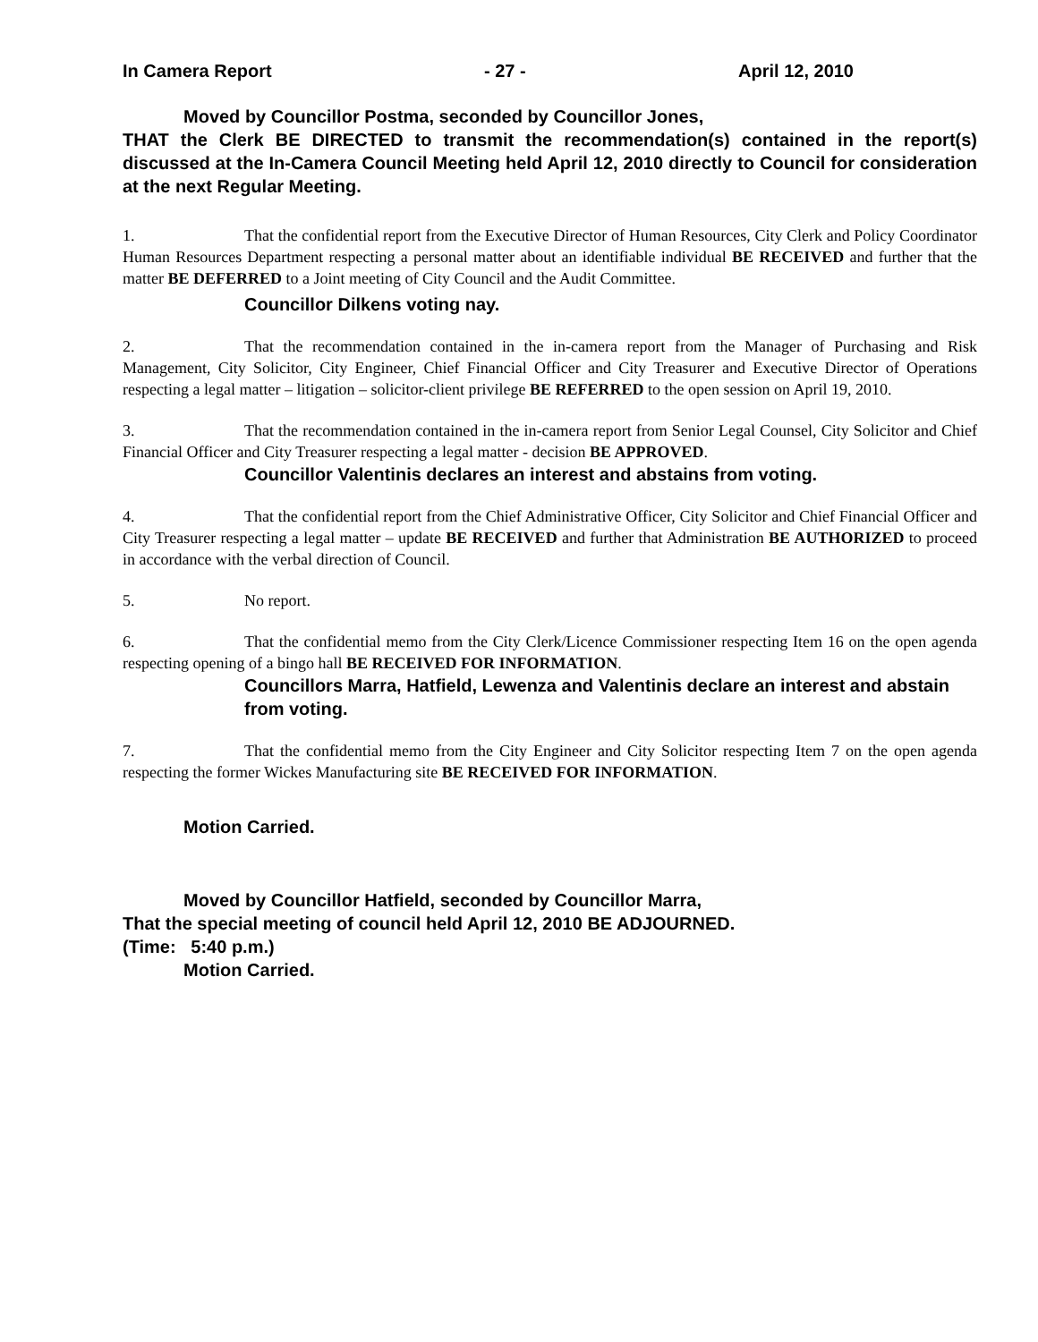In Camera Report - 27 - April 12, 2010
Moved by Councillor Postma, seconded by Councillor Jones,
THAT the Clerk BE DIRECTED to transmit the recommendation(s) contained in the report(s) discussed at the In-Camera Council Meeting held April 12, 2010 directly to Council for consideration at the next Regular Meeting.
1. That the confidential report from the Executive Director of Human Resources, City Clerk and Policy Coordinator Human Resources Department respecting a personal matter about an identifiable individual BE RECEIVED and further that the matter BE DEFERRED to a Joint meeting of City Council and the Audit Committee.
Councillor Dilkens voting nay.
2. That the recommendation contained in the in-camera report from the Manager of Purchasing and Risk Management, City Solicitor, City Engineer, Chief Financial Officer and City Treasurer and Executive Director of Operations respecting a legal matter – litigation – solicitor-client privilege BE REFERRED to the open session on April 19, 2010.
3. That the recommendation contained in the in-camera report from Senior Legal Counsel, City Solicitor and Chief Financial Officer and City Treasurer respecting a legal matter - decision BE APPROVED.
Councillor Valentinis declares an interest and abstains from voting.
4. That the confidential report from the Chief Administrative Officer, City Solicitor and Chief Financial Officer and City Treasurer respecting a legal matter – update BE RECEIVED and further that Administration BE AUTHORIZED to proceed in accordance with the verbal direction of Council.
5. No report.
6. That the confidential memo from the City Clerk/Licence Commissioner respecting Item 16 on the open agenda respecting opening of a bingo hall BE RECEIVED FOR INFORMATION.
Councillors Marra, Hatfield, Lewenza and Valentinis declare an interest and abstain from voting.
7. That the confidential memo from the City Engineer and City Solicitor respecting Item 7 on the open agenda respecting the former Wickes Manufacturing site BE RECEIVED FOR INFORMATION.
Motion Carried.
Moved by Councillor Hatfield, seconded by Councillor Marra,
That the special meeting of council held April 12, 2010 BE ADJOURNED.
(Time: 5:40 p.m.)
Motion Carried.